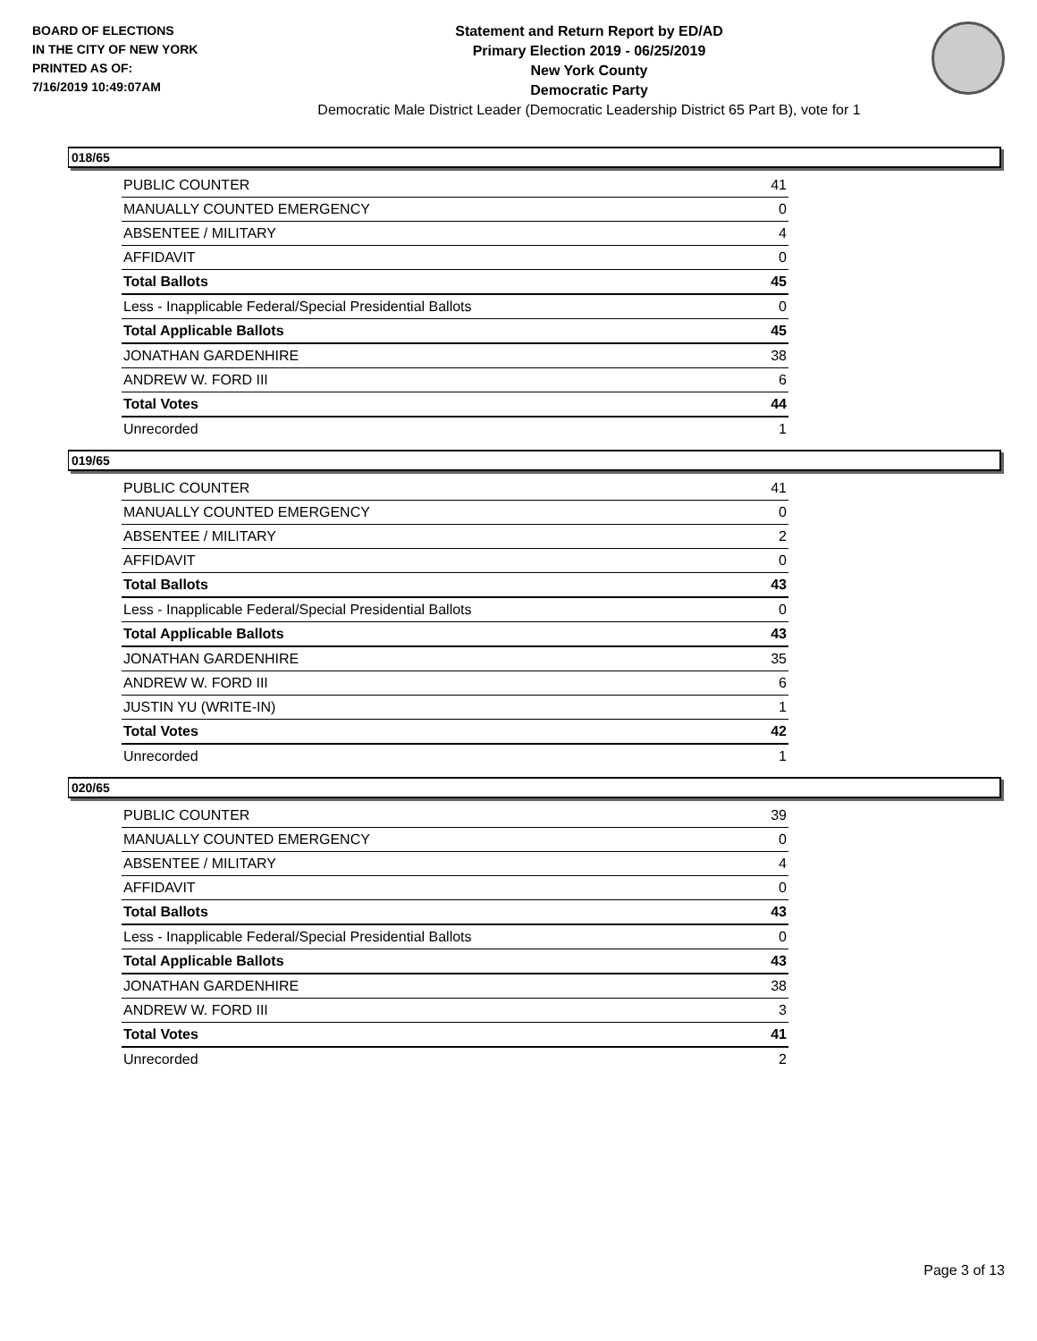BOARD OF ELECTIONS
IN THE CITY OF NEW YORK
PRINTED AS OF:
7/16/2019 10:49:07AM
Statement and Return Report by ED/AD
Primary Election 2019 - 06/25/2019
New York County
Democratic Party
Democratic Male District Leader (Democratic Leadership District 65 Part B), vote for 1
018/65
| PUBLIC COUNTER | 41 |
| MANUALLY COUNTED EMERGENCY | 0 |
| ABSENTEE / MILITARY | 4 |
| AFFIDAVIT | 0 |
| Total Ballots | 45 |
| Less - Inapplicable Federal/Special Presidential Ballots | 0 |
| Total Applicable Ballots | 45 |
| JONATHAN GARDENHIRE | 38 |
| ANDREW W. FORD III | 6 |
| Total Votes | 44 |
| Unrecorded | 1 |
019/65
| PUBLIC COUNTER | 41 |
| MANUALLY COUNTED EMERGENCY | 0 |
| ABSENTEE / MILITARY | 2 |
| AFFIDAVIT | 0 |
| Total Ballots | 43 |
| Less - Inapplicable Federal/Special Presidential Ballots | 0 |
| Total Applicable Ballots | 43 |
| JONATHAN GARDENHIRE | 35 |
| ANDREW W. FORD III | 6 |
| JUSTIN YU (WRITE-IN) | 1 |
| Total Votes | 42 |
| Unrecorded | 1 |
020/65
| PUBLIC COUNTER | 39 |
| MANUALLY COUNTED EMERGENCY | 0 |
| ABSENTEE / MILITARY | 4 |
| AFFIDAVIT | 0 |
| Total Ballots | 43 |
| Less - Inapplicable Federal/Special Presidential Ballots | 0 |
| Total Applicable Ballots | 43 |
| JONATHAN GARDENHIRE | 38 |
| ANDREW W. FORD III | 3 |
| Total Votes | 41 |
| Unrecorded | 2 |
Page 3 of 13